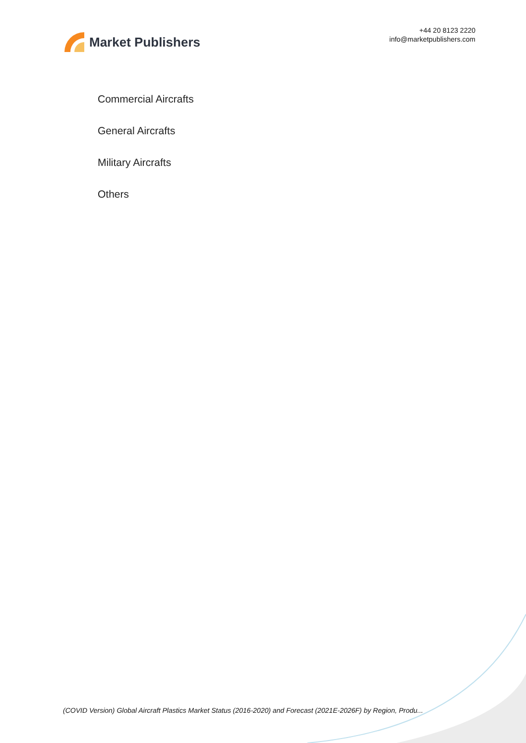Market Publishers
+44 20 8123 2220
info@marketpublishers.com
Commercial Aircrafts
General Aircrafts
Military Aircrafts
Others
(COVID Version) Global Aircraft Plastics Market Status (2016-2020) and Forecast (2021E-2026F) by Region, Produ...